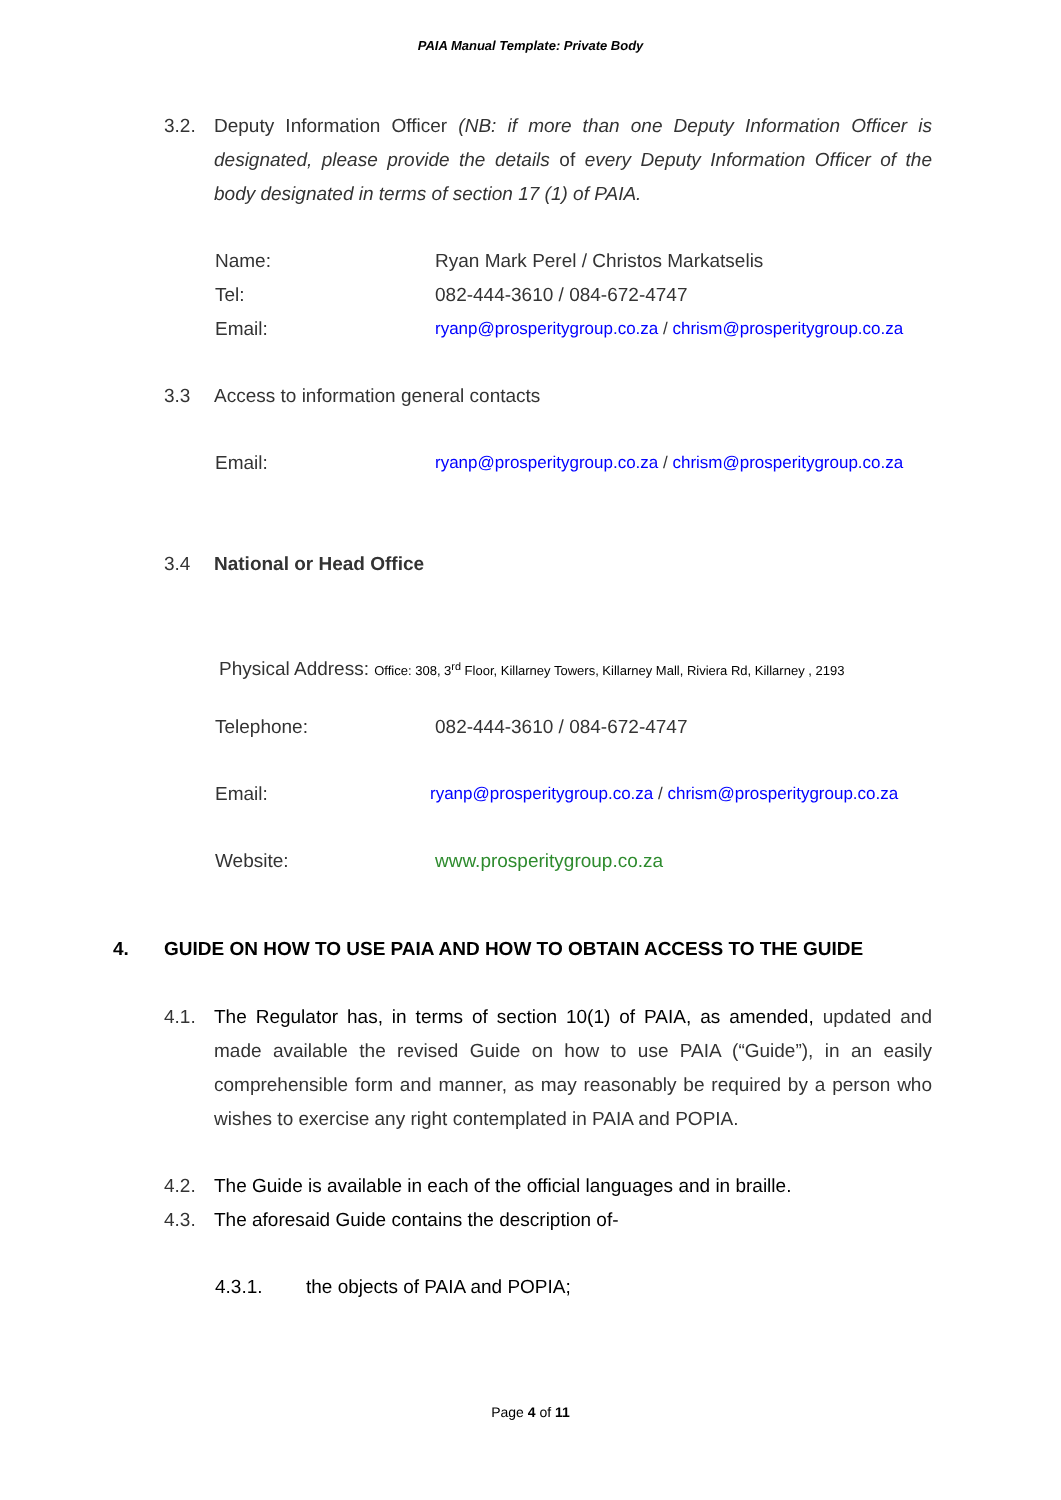PAIA Manual Template: Private Body
3.2. Deputy Information Officer (NB: if more than one Deputy Information Officer is designated, please provide the details of every Deputy Information Officer of the body designated in terms of section 17 (1) of PAIA.
Name: Ryan Mark Perel / Christos Markatselis
Tel: 082-444-3610 / 084-672-4747
Email: ryanp@prosperitygroup.co.za / chrism@prosperitygroup.co.za
3.3 Access to information general contacts
Email: ryanp@prosperitygroup.co.za / chrism@prosperitygroup.co.za
3.4 National or Head Office
Physical Address: Office: 308, 3<sup>rd</sup> Floor, Killarney Towers, Killarney Mall, Riviera Rd, Killarney , 2193
Telephone: 082-444-3610 / 084-672-4747
Email: ryanp@prosperitygroup.co.za / chrism@prosperitygroup.co.za
Website: www.prosperitygroup.co.za
4. GUIDE ON HOW TO USE PAIA AND HOW TO OBTAIN ACCESS TO THE GUIDE
4.1. The Regulator has, in terms of section 10(1) of PAIA, as amended, updated and made available the revised Guide on how to use PAIA (“Guide”), in an easily comprehensible form and manner, as may reasonably be required by a person who wishes to exercise any right contemplated in PAIA and POPIA.
4.2. The Guide is available in each of the official languages and in braille.
4.3. The aforesaid Guide contains the description of-
4.3.1. the objects of PAIA and POPIA;
Page 4 of 11